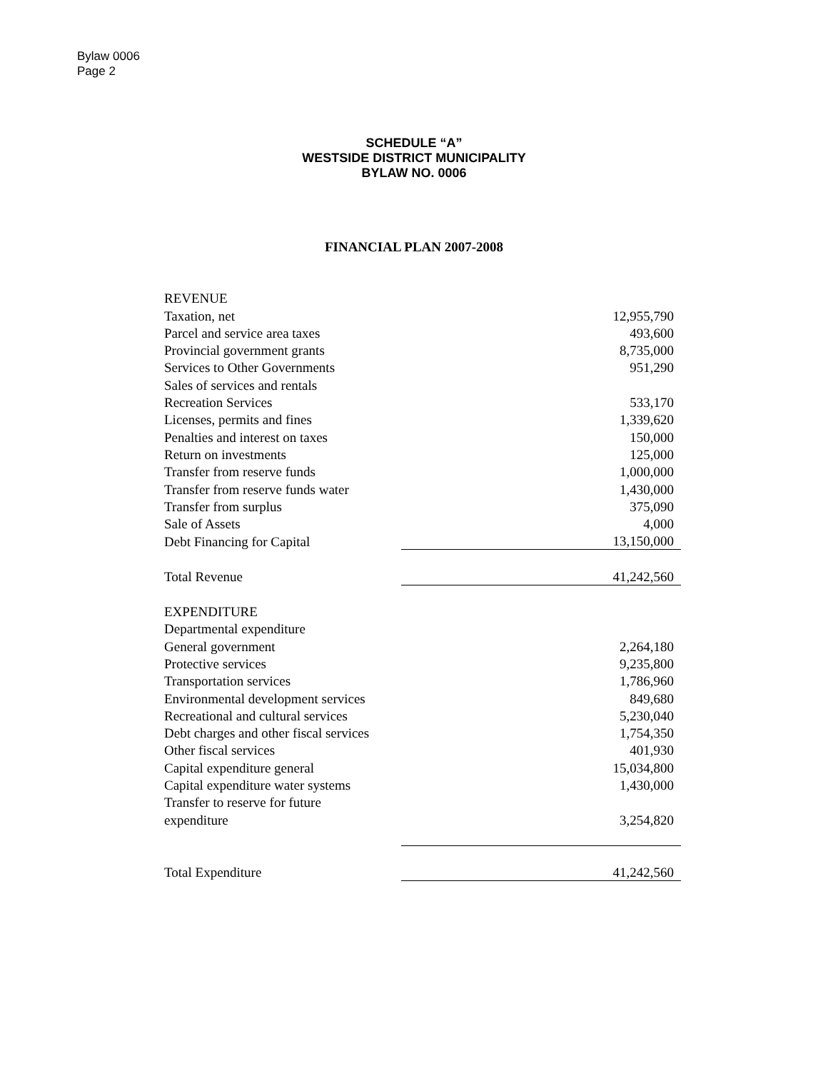Bylaw 0006
Page 2
SCHEDULE “A”
WESTSIDE DISTRICT MUNICIPALITY
BYLAW NO. 0006
FINANCIAL PLAN 2007-2008
| REVENUE | |
| Taxation, net | 12,955,790 |
| Parcel and service area taxes | 493,600 |
| Provincial government grants | 8,735,000 |
| Services to Other Governments | 951,290 |
| Sales of services and rentals | |
| Recreation Services | 533,170 |
| Licenses, permits and fines | 1,339,620 |
| Penalties and interest on taxes | 150,000 |
| Return on investments | 125,000 |
| Transfer from reserve funds | 1,000,000 |
| Transfer from reserve funds water | 1,430,000 |
| Transfer from surplus | 375,090 |
| Sale of Assets | 4,000 |
| Debt Financing for Capital | 13,150,000 |
| Total Revenue | 41,242,560 |
| EXPENDITURE | |
| Departmental expenditure | |
| General government | 2,264,180 |
| Protective services | 9,235,800 |
| Transportation services | 1,786,960 |
| Environmental development services | 849,680 |
| Recreational and cultural services | 5,230,040 |
| Debt charges and other fiscal services | 1,754,350 |
| Other fiscal services | 401,930 |
| Capital expenditure general | 15,034,800 |
| Capital expenditure water systems | 1,430,000 |
| Transfer to reserve for future | |
| expenditure | 3,254,820 |
| Total Expenditure | 41,242,560 |